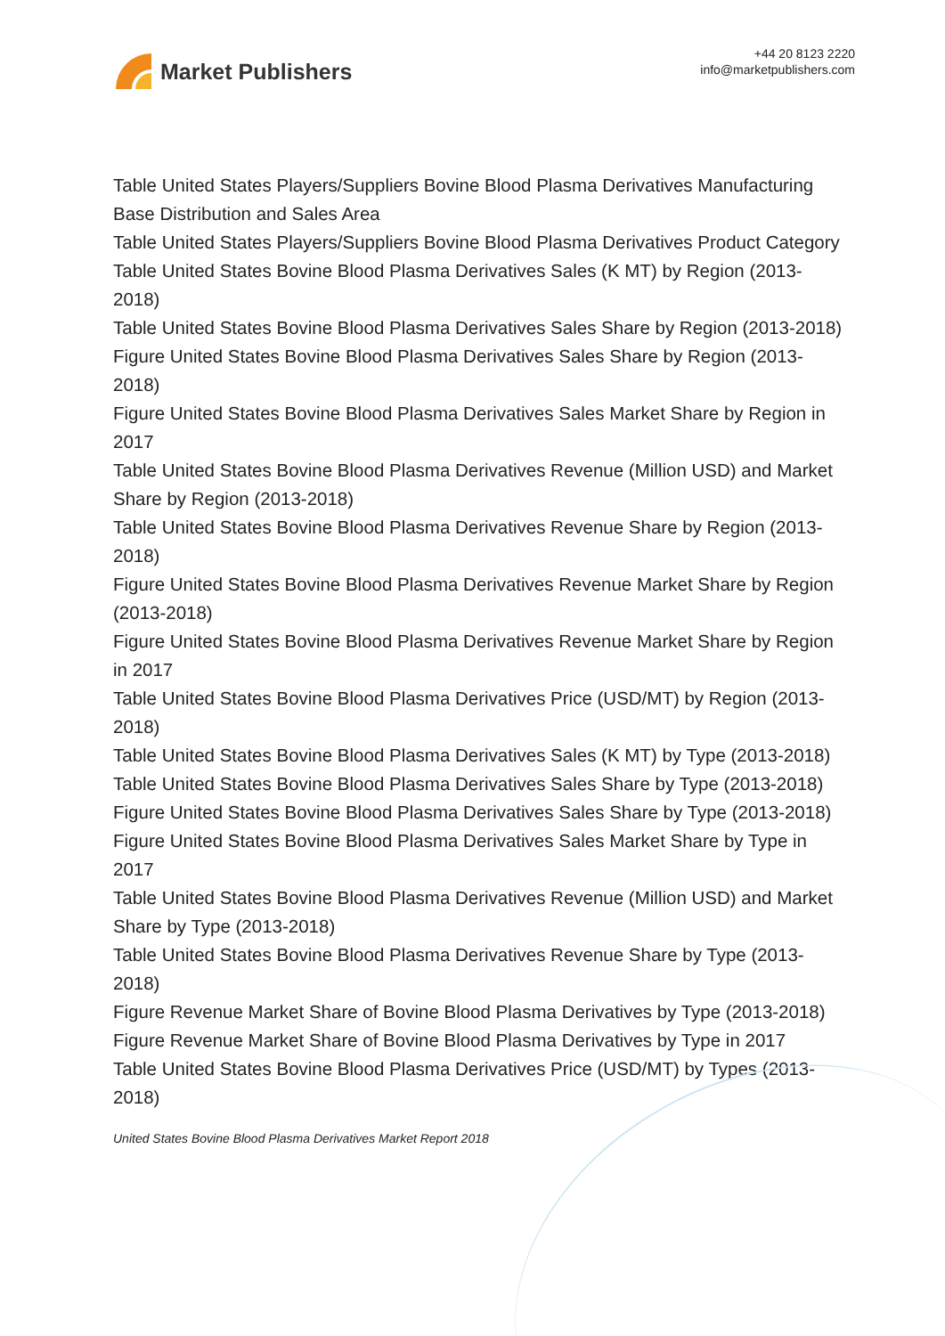Market Publishers
+44 20 8123 2220
info@marketpublishers.com
Table United States Players/Suppliers Bovine Blood Plasma Derivatives Manufacturing Base Distribution and Sales Area
Table United States Players/Suppliers Bovine Blood Plasma Derivatives Product Category
Table United States Bovine Blood Plasma Derivatives Sales (K MT) by Region (2013-2018)
Table United States Bovine Blood Plasma Derivatives Sales Share by Region (2013-2018)
Figure United States Bovine Blood Plasma Derivatives Sales Share by Region (2013-2018)
Figure United States Bovine Blood Plasma Derivatives Sales Market Share by Region in 2017
Table United States Bovine Blood Plasma Derivatives Revenue (Million USD) and Market Share by Region (2013-2018)
Table United States Bovine Blood Plasma Derivatives Revenue Share by Region (2013-2018)
Figure United States Bovine Blood Plasma Derivatives Revenue Market Share by Region (2013-2018)
Figure United States Bovine Blood Plasma Derivatives Revenue Market Share by Region in 2017
Table United States Bovine Blood Plasma Derivatives Price (USD/MT) by Region (2013-2018)
Table United States Bovine Blood Plasma Derivatives Sales (K MT) by Type (2013-2018)
Table United States Bovine Blood Plasma Derivatives Sales Share by Type (2013-2018)
Figure United States Bovine Blood Plasma Derivatives Sales Share by Type (2013-2018)
Figure United States Bovine Blood Plasma Derivatives Sales Market Share by Type in 2017
Table United States Bovine Blood Plasma Derivatives Revenue (Million USD) and Market Share by Type (2013-2018)
Table United States Bovine Blood Plasma Derivatives Revenue Share by Type (2013-2018)
Figure Revenue Market Share of Bovine Blood Plasma Derivatives by Type (2013-2018)
Figure Revenue Market Share of Bovine Blood Plasma Derivatives by Type in 2017
Table United States Bovine Blood Plasma Derivatives Price (USD/MT) by Types (2013-2018)
United States Bovine Blood Plasma Derivatives Market Report 2018